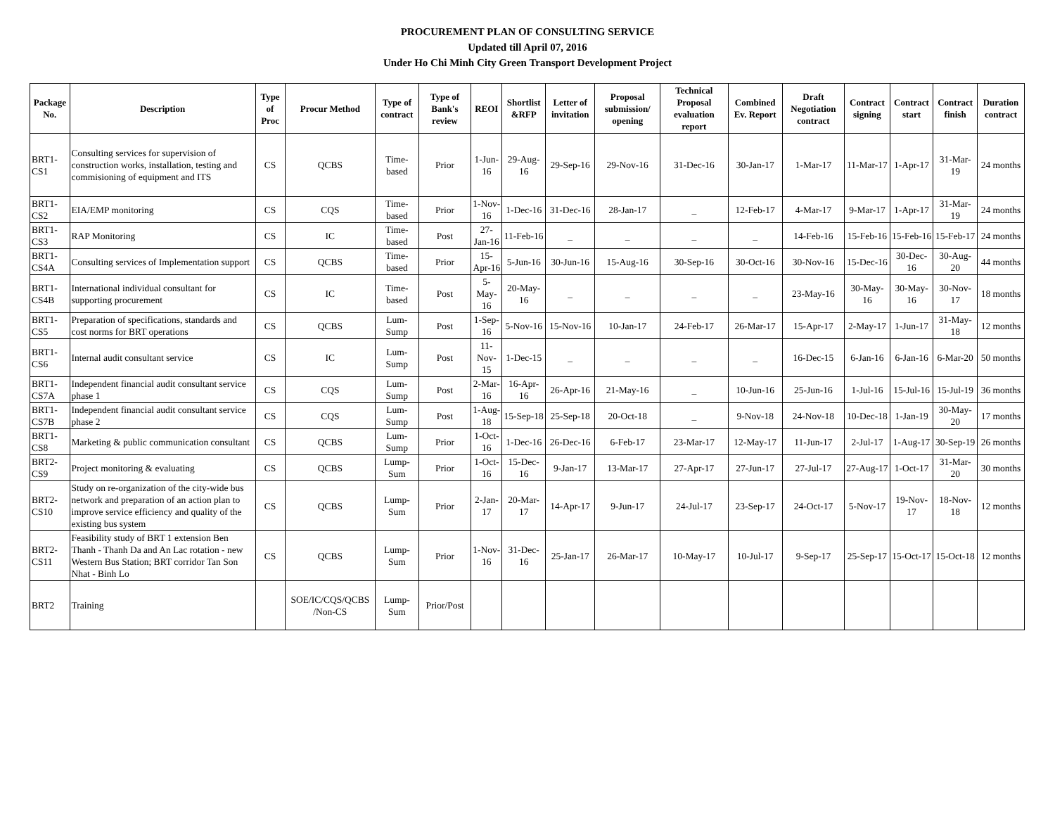PROCUREMENT PLAN OF CONSULTING SERVICE
Updated till April 07, 2016
Under Ho Chi Minh City Green Transport Development Project
| Package No. | Description | Type of Proc | Procur Method | Type of contract | Type of Bank's review | REOI | Shortlist &RFP | Letter of invitation | Proposal submission/ opening | Technical Proposal evaluation report | Combined Ev. Report | Draft Negotiation contract | Contract signing | Contract start | Contract finish | Duration contract |
| --- | --- | --- | --- | --- | --- | --- | --- | --- | --- | --- | --- | --- | --- | --- | --- | --- |
| BRT1-CS1 | Consulting services for supervision of construction works, installation, testing and commisioning of equipment and ITS | CS | QCBS | Time-based | Prior | 1-Jun-16 | 29-Aug-16 | 29-Sep-16 | 29-Nov-16 | 31-Dec-16 | 30-Jan-17 | 1-Mar-17 | 11-Mar-17 | 1-Apr-17 | 31-Mar-19 | 24 months |
| BRT1-CS2 | EIA/EMP monitoring | CS | CQS | Time-based | Prior | 1-Nov-16 | 1-Dec-16 | 31-Dec-16 | 28-Jan-17 | _ | 12-Feb-17 | 4-Mar-17 | 9-Mar-17 | 1-Apr-17 | 31-Mar-19 | 24 months |
| BRT1-CS3 | RAP Monitoring | CS | IC | Time-based | Post | 27-Jan-16 | 11-Feb-16 | _ | _ | _ | _ | 14-Feb-16 | 15-Feb-16 | 15-Feb-16 | 15-Feb-17 | 24 months |
| BRT1-CS4A | Consulting services of Implementation support | CS | QCBS | Time-based | Prior | 15-Apr-16 | 5-Jun-16 | 30-Jun-16 | 15-Aug-16 | 30-Sep-16 | 30-Oct-16 | 30-Nov-16 | 15-Dec-16 | 30-Dec-16 | 30-Aug-20 | 44 months |
| BRT1-CS4B | International individual consultant for supporting procurement | CS | IC | Time-based | Post | 5-May-16 | 20-May-16 | _ | _ | _ | _ | 23-May-16 | 30-May-16 | 30-May-16 | 30-Nov-17 | 18 months |
| BRT1-CS5 | Preparation of specifications, standards and cost norms for BRT operations | CS | QCBS | Lum-Sump | Post | 1-Sep-16 | 5-Nov-16 | 15-Nov-16 | 10-Jan-17 | 24-Feb-17 | 26-Mar-17 | 15-Apr-17 | 2-May-17 | 1-Jun-17 | 31-May-18 | 12 months |
| BRT1-CS6 | Internal audit consultant service | CS | IC | Lum-Sump | Post | 11-Nov-15 | 1-Dec-15 | _ | _ | _ | _ | 16-Dec-15 | 6-Jan-16 | 6-Jan-16 | 6-Mar-20 | 50 months |
| BRT1-CS7A | Independent financial audit consultant service phase 1 | CS | CQS | Lum-Sump | Post | 2-Mar-16 | 16-Apr-16 | 26-Apr-16 | 21-May-16 | _ | 10-Jun-16 | 25-Jun-16 | 1-Jul-16 | 15-Jul-16 | 15-Jul-19 | 36 months |
| BRT1-CS7B | Independent financial audit consultant service phase 2 | CS | CQS | Lum-Sump | Post | 1-Aug-18 | 15-Sep-18 | 25-Sep-18 | 20-Oct-18 | _ | 9-Nov-18 | 24-Nov-18 | 10-Dec-18 | 1-Jan-19 | 30-May-20 | 17 months |
| BRT1-CS8 | Marketing & public communication consultant | CS | QCBS | Lum-Sump | Prior | 1-Oct-16 | 1-Dec-16 | 26-Dec-16 | 6-Feb-17 | 23-Mar-17 | 12-May-17 | 11-Jun-17 | 2-Jul-17 | 1-Aug-17 | 30-Sep-19 | 26 months |
| BRT2-CS9 | Project monitoring & evaluating | CS | QCBS | Lump-Sum | Prior | 1-Oct-16 | 15-Dec-16 | 9-Jan-17 | 13-Mar-17 | 27-Apr-17 | 27-Jun-17 | 27-Jul-17 | 27-Aug-17 | 1-Oct-17 | 31-Mar-20 | 30 months |
| BRT2-CS10 | Study on re-organization of the city-wide bus network and preparation of an action plan to improve service efficiency and quality of the existing bus system | CS | QCBS | Lump-Sum | Prior | 2-Jan-17 | 20-Mar-17 | 14-Apr-17 | 9-Jun-17 | 24-Jul-17 | 23-Sep-17 | 24-Oct-17 | 5-Nov-17 | 19-Nov-17 | 18-Nov-18 | 12 months |
| BRT2-CS11 | Feasibility study of BRT 1 extension Ben Thanh - Thanh Da and An Lac rotation - new Western Bus Station; BRT corridor Tan Son Nhat - Binh Lo | CS | QCBS | Lump-Sum | Prior | 1-Nov-16 | 31-Dec-16 | 25-Jan-17 | 26-Mar-17 | 10-May-17 | 10-Jul-17 | 9-Sep-17 | 25-Sep-17 | 15-Oct-17 | 15-Oct-18 | 12 months |
| BRT2 | Training | | SOE/IC/CQS/QCBS /Non-CS | Lump-Sum | Prior/Post | | | | | | | | | | | |